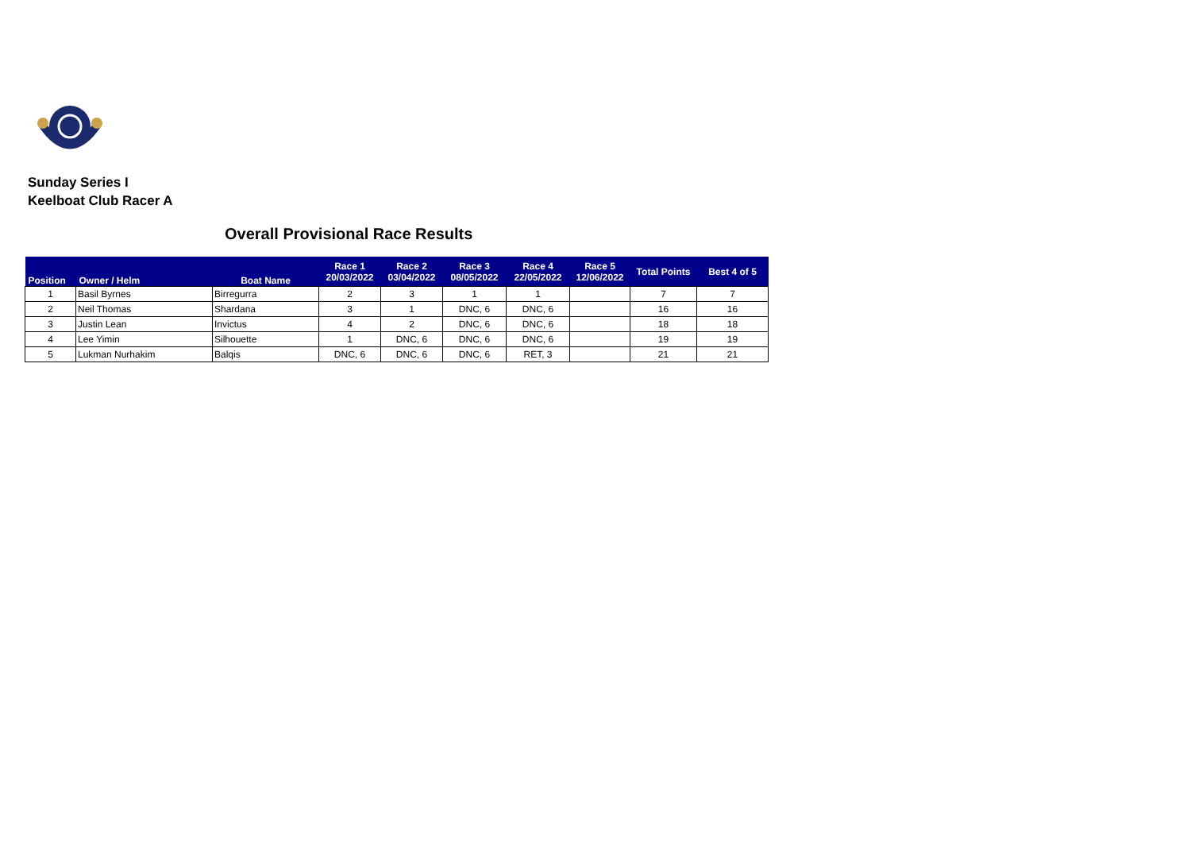Sunday Series I
Keelboat Club Racer A
Overall Provisional Race Results
| Position | Owner / Helm | Boat Name | Race 1 20/03/2022 | Race 2 03/04/2022 | Race 3 08/05/2022 | Race 4 22/05/2022 | Race 5 12/06/2022 | Total Points | Best 4 of 5 |
| --- | --- | --- | --- | --- | --- | --- | --- | --- | --- |
| 1 | Basil Byrnes | Birregurra | 2 | 3 | 1 | 1 | | 7 | 7 |
| 2 | Neil Thomas | Shardana | 3 | 1 | DNC, 6 | DNC, 6 | | 16 | 16 |
| 3 | Justin Lean | Invictus | 4 | 2 | DNC, 6 | DNC, 6 | | 18 | 18 |
| 4 | Lee Yimin | Silhouette | 1 | DNC, 6 | DNC, 6 | DNC, 6 | | 19 | 19 |
| 5 | Lukman Nurhakim | Balqis | DNC, 6 | DNC, 6 | DNC, 6 | RET, 3 | | 21 | 21 |